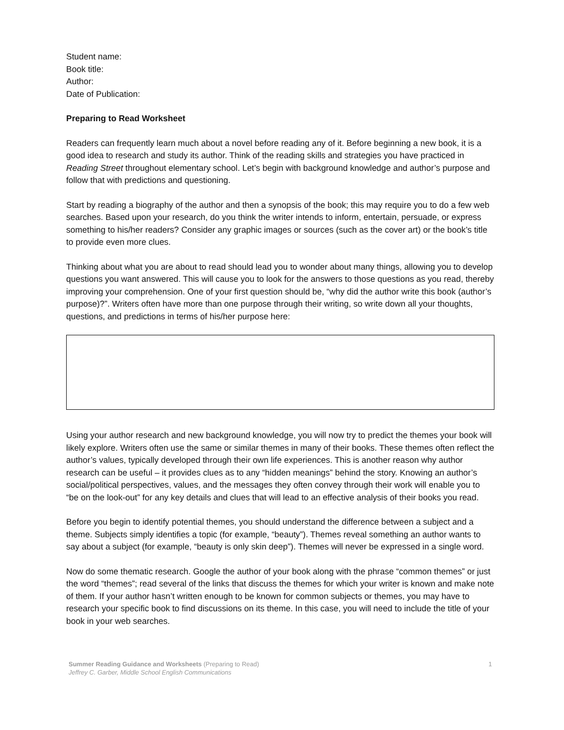Student name:
Book title:
Author:
Date of Publication:
Preparing to Read Worksheet
Readers can frequently learn much about a novel before reading any of it. Before beginning a new book, it is a good idea to research and study its author. Think of the reading skills and strategies you have practiced in Reading Street throughout elementary school. Let’s begin with background knowledge and author’s purpose and follow that with predictions and questioning.
Start by reading a biography of the author and then a synopsis of the book; this may require you to do a few web searches. Based upon your research, do you think the writer intends to inform, entertain, persuade, or express something to his/her readers? Consider any graphic images or sources (such as the cover art) or the book’s title to provide even more clues.
Thinking about what you are about to read should lead you to wonder about many things, allowing you to develop questions you want answered. This will cause you to look for the answers to those questions as you read, thereby improving your comprehension. One of your first question should be, “why did the author write this book (author’s purpose)?”. Writers often have more than one purpose through their writing, so write down all your thoughts, questions, and predictions in terms of his/her purpose here:
Using your author research and new background knowledge, you will now try to predict the themes your book will likely explore. Writers often use the same or similar themes in many of their books. These themes often reflect the author’s values, typically developed through their own life experiences. This is another reason why author research can be useful – it provides clues as to any “hidden meanings” behind the story. Knowing an author’s social/political perspectives, values, and the messages they often convey through their work will enable you to “be on the look-out” for any key details and clues that will lead to an effective analysis of their books you read.
Before you begin to identify potential themes, you should understand the difference between a subject and a theme. Subjects simply identifies a topic (for example, “beauty”). Themes reveal something an author wants to say about a subject (for example, “beauty is only skin deep”). Themes will never be expressed in a single word.
Now do some thematic research. Google the author of your book along with the phrase “common themes” or just the word “themes”; read several of the links that discuss the themes for which your writer is known and make note of them. If your author hasn’t written enough to be known for common subjects or themes, you may have to research your specific book to find discussions on its theme. In this case, you will need to include the title of your book in your web searches.
Summer Reading Guidance and Worksheets (Preparing to Read)
Jeffrey C. Garber, Middle School English Communications
1